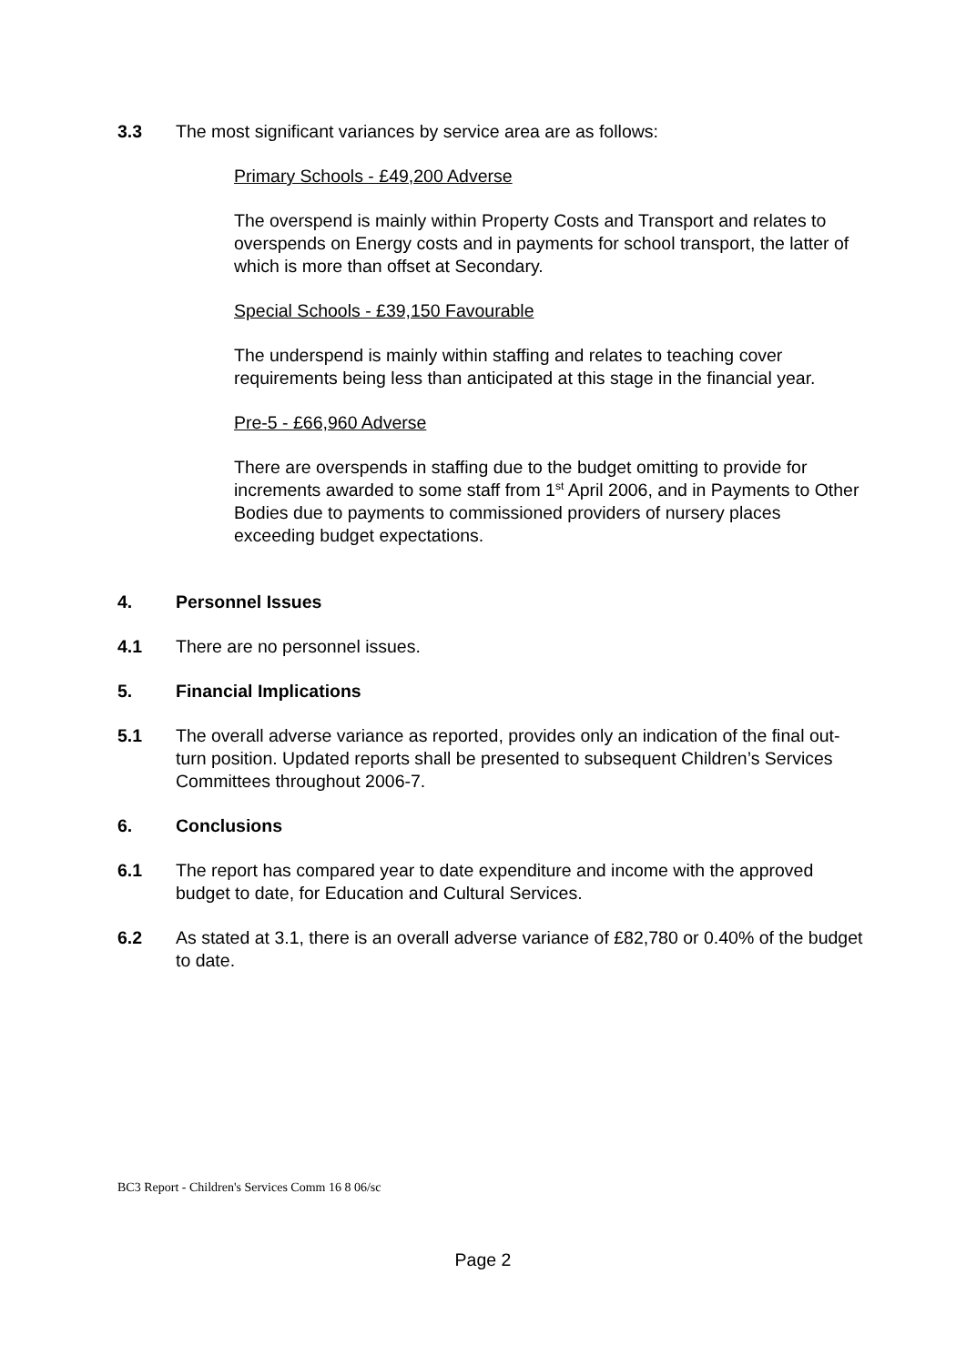3.3 The most significant variances by service area are as follows:
Primary Schools - £49,200 Adverse
The overspend is mainly within Property Costs and Transport and relates to overspends on Energy costs and in payments for school transport, the latter of which is more than offset at Secondary.
Special Schools - £39,150 Favourable
The underspend is mainly within staffing and relates to teaching cover requirements being less than anticipated at this stage in the financial year.
Pre-5 - £66,960 Adverse
There are overspends in staffing due to the budget omitting to provide for increments awarded to some staff from 1<sup>st</sup> April 2006, and in Payments to Other Bodies due to payments to commissioned providers of nursery places exceeding budget expectations.
4. Personnel Issues
4.1 There are no personnel issues.
5. Financial Implications
5.1 The overall adverse variance as reported, provides only an indication of the final out-turn position. Updated reports shall be presented to subsequent Children’s Services Committees throughout 2006-7.
6. Conclusions
6.1 The report has compared year to date expenditure and income with the approved budget to date, for Education and Cultural Services.
6.2 As stated at 3.1, there is an overall adverse variance of £82,780 or 0.40% of the budget to date.
BC3 Report - Children's Services Comm 16 8 06/sc
Page 2